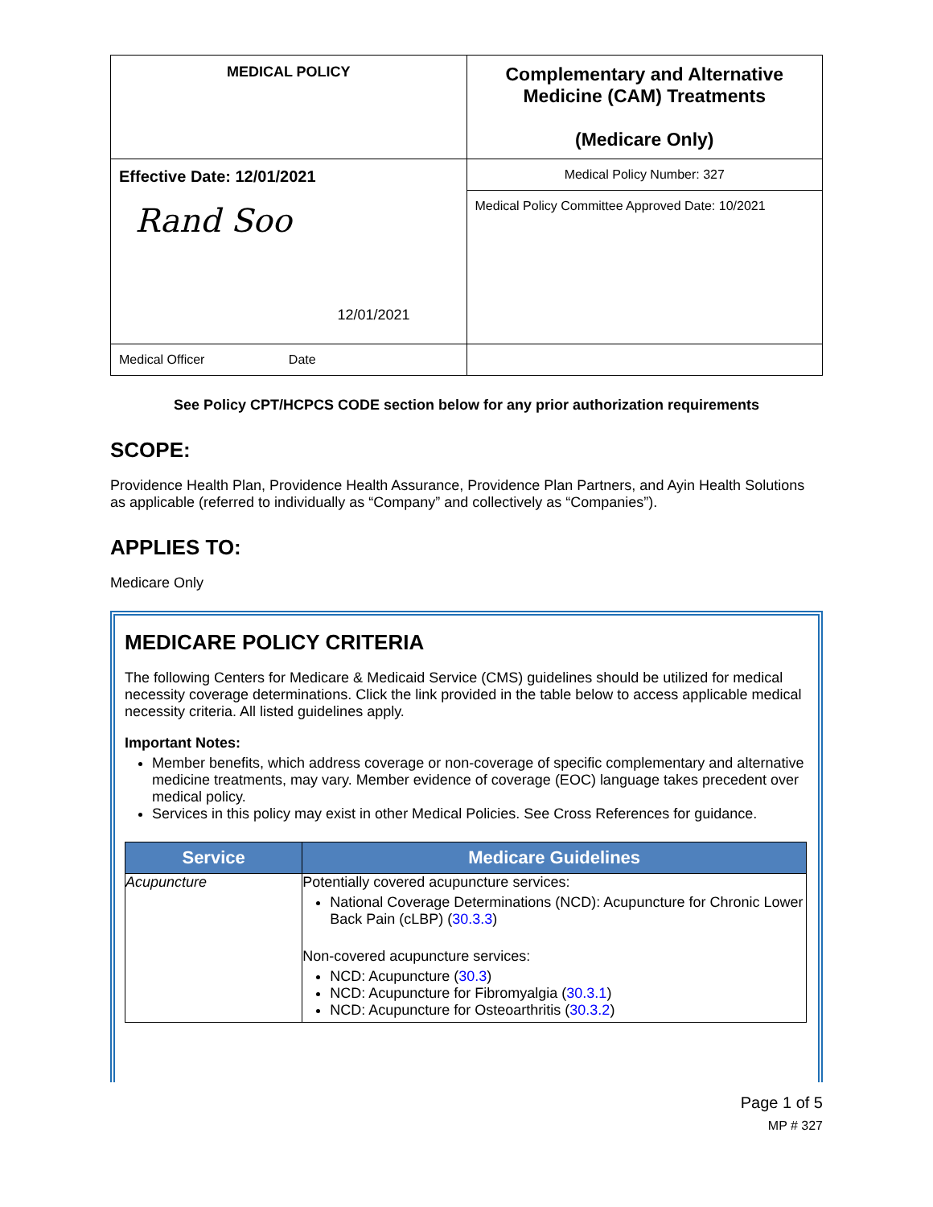| MEDICAL POLICY | Complementary and Alternative Medicine (CAM) Treatments (Medicare Only) |
| Effective Date: 12/01/2021 Rand Soo 12/01/2021 | Medical Policy Number: 327 |
| | Medical Policy Committee Approved Date: 10/2021 |
| Medical Officer Date | |
See Policy CPT/HCPCS CODE section below for any prior authorization requirements
SCOPE:
Providence Health Plan, Providence Health Assurance, Providence Plan Partners, and Ayin Health Solutions as applicable (referred to individually as “Company” and collectively as “Companies”).
APPLIES TO:
Medicare Only
MEDICARE POLICY CRITERIA
The following Centers for Medicare & Medicaid Service (CMS) guidelines should be utilized for medical necessity coverage determinations. Click the link provided in the table below to access applicable medical necessity criteria. All listed guidelines apply.
Important Notes:
Member benefits, which address coverage or non-coverage of specific complementary and alternative medicine treatments, may vary. Member evidence of coverage (EOC) language takes precedent over medical policy.
Services in this policy may exist in other Medical Policies. See Cross References for guidance.
| Service | Medicare Guidelines |
| --- | --- |
| Acupuncture | Potentially covered acupuncture services: National Coverage Determinations (NCD): Acupuncture for Chronic Lower Back Pain (cLBP) ( 30.3.3 ) Non-covered acupuncture services: NCD: Acupuncture ( 30.3 ) NCD: Acupuncture for Fibromyalgia ( 30.3.1 ) NCD: Acupuncture for Osteoarthritis ( 30.3.2 ) |
Page 1 of 5
MP # 327